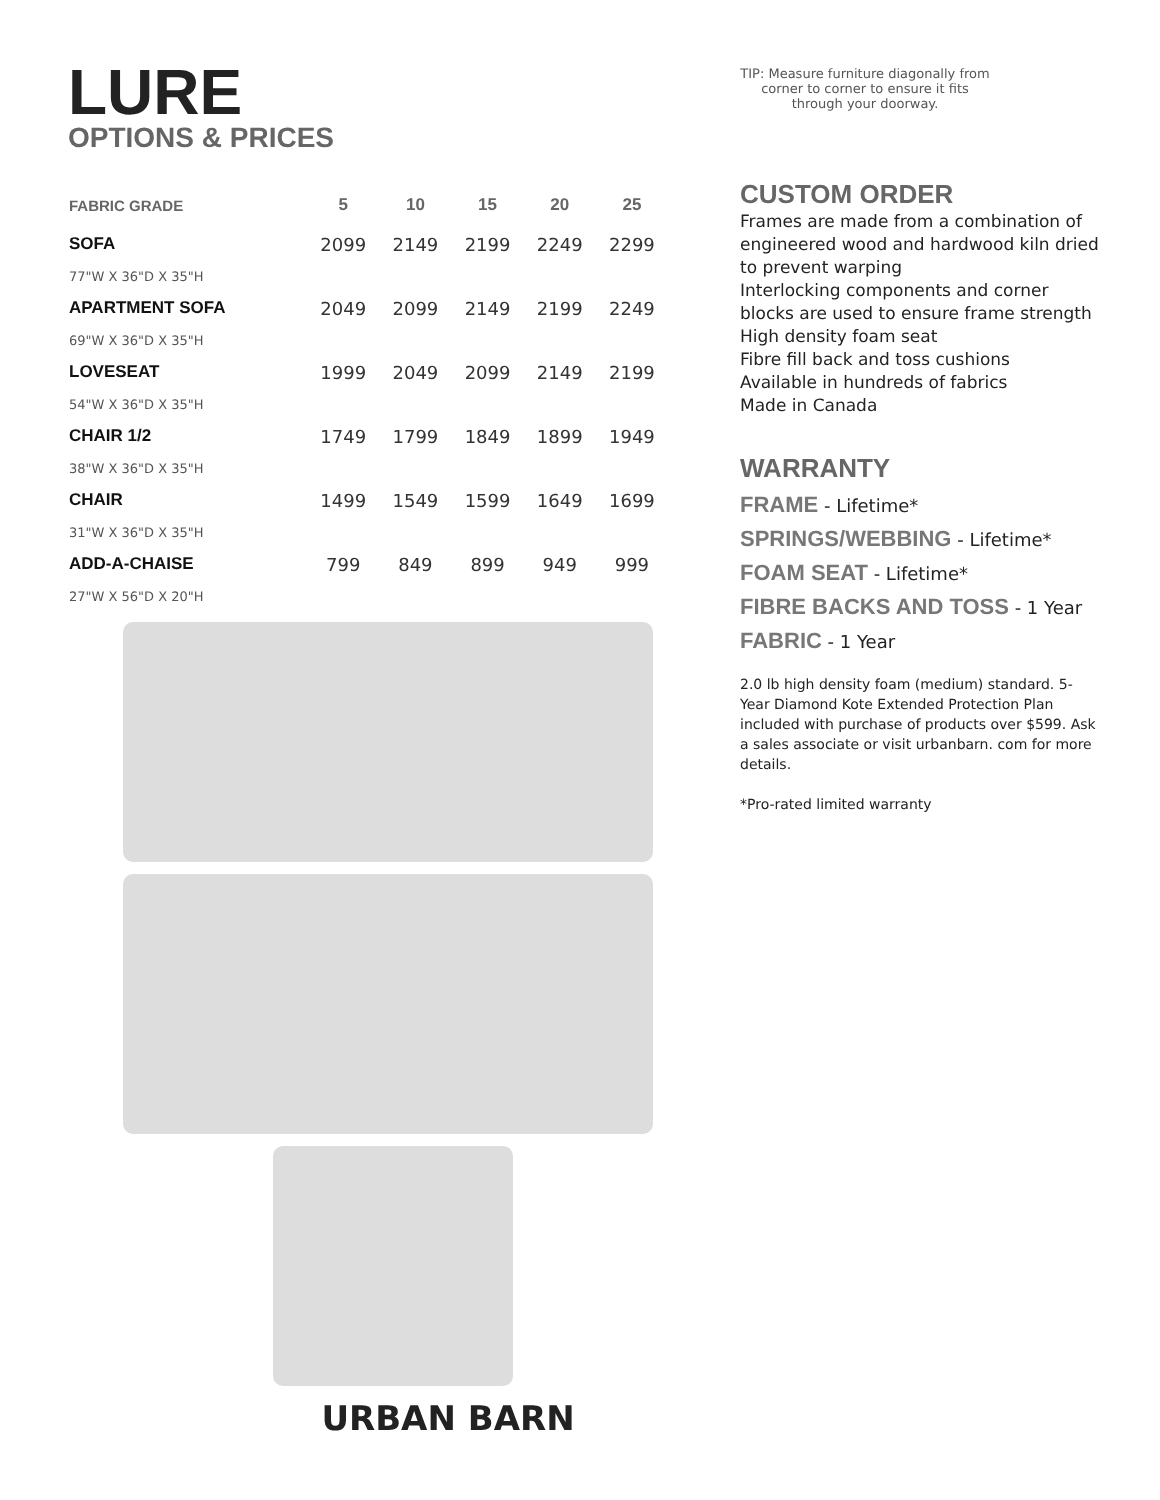LURE
OPTIONS & PRICES
| FABRIC GRADE | 5 | 10 | 15 | 20 | 25 |
| --- | --- | --- | --- | --- | --- |
| SOFA | 2099 | 2149 | 2199 | 2249 | 2299 |
| 77"W X 36"D X 35"H | | | | | |
| APARTMENT SOFA | 2049 | 2099 | 2149 | 2199 | 2249 |
| 69"W X 36"D X 35"H | | | | | |
| LOVESEAT | 1999 | 2049 | 2099 | 2149 | 2199 |
| 54"W X 36"D X 35"H | | | | | |
| CHAIR 1/2 | 1749 | 1799 | 1849 | 1899 | 1949 |
| 38"W X 36"D X 35"H | | | | | |
| CHAIR | 1499 | 1549 | 1599 | 1649 | 1699 |
| 31"W X 36"D X 35"H | | | | | |
| ADD-A-CHAISE | 799 | 849 | 899 | 949 | 999 |
| 27"W X 56"D X 20"H | | | | | |
URBAN BARN
TIP: Measure furniture diagonally from corner to corner to ensure it fits through your doorway.
CUSTOM ORDER
Frames are made from a combination of engineered wood and hardwood kiln dried to prevent warping
Interlocking components and corner blocks are used to ensure frame strength
High density foam seat
Fibre fill back and toss cushions
Available in hundreds of fabrics
Made in Canada
WARRANTY
FRAME - Lifetime*
SPRINGS/WEBBING - Lifetime*
FOAM SEAT - Lifetime*
FIBRE BACKS AND TOSS - 1 Year
FABRIC - 1 Year
2.0 lb high density foam (medium) standard. 5-Year Diamond Kote Extended Protection Plan included with purchase of products over $599. Ask a sales associate or visit urbanbarn. com for more details.
*Pro-rated limited warranty